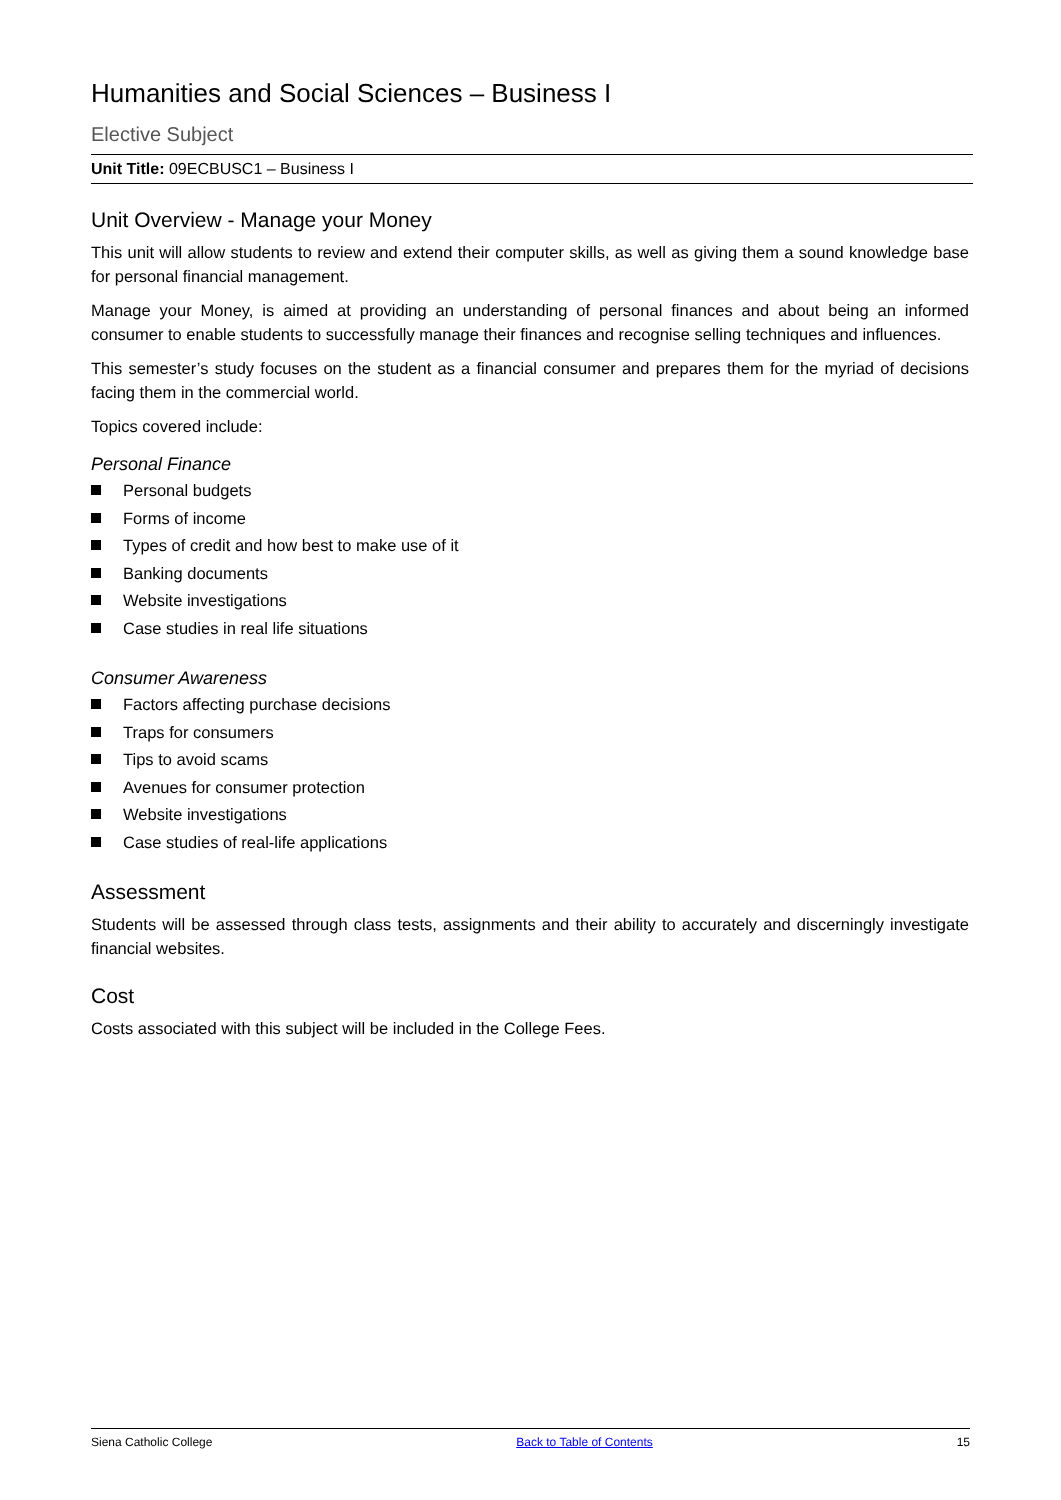Humanities and Social Sciences – Business I
Elective Subject
Unit Title: 09ECBUSC1 – Business I
Unit Overview - Manage your Money
This unit will allow students to review and extend their computer skills, as well as giving them a sound knowledge base for personal financial management.
Manage your Money, is aimed at providing an understanding of personal finances and about being an informed consumer to enable students to successfully manage their finances and recognise selling techniques and influences.
This semester’s study focuses on the student as a financial consumer and prepares them for the myriad of decisions facing them in the commercial world.
Topics covered include:
Personal Finance
Personal budgets
Forms of income
Types of credit and how best to make use of it
Banking documents
Website investigations
Case studies in real life situations
Consumer Awareness
Factors affecting purchase decisions
Traps for consumers
Tips to avoid scams
Avenues for consumer protection
Website investigations
Case studies of real-life applications
Assessment
Students will be assessed through class tests, assignments and their ability to accurately and discerningly investigate financial websites.
Cost
Costs associated with this subject will be included in the College Fees.
Siena Catholic College Back to Table of Contents 15